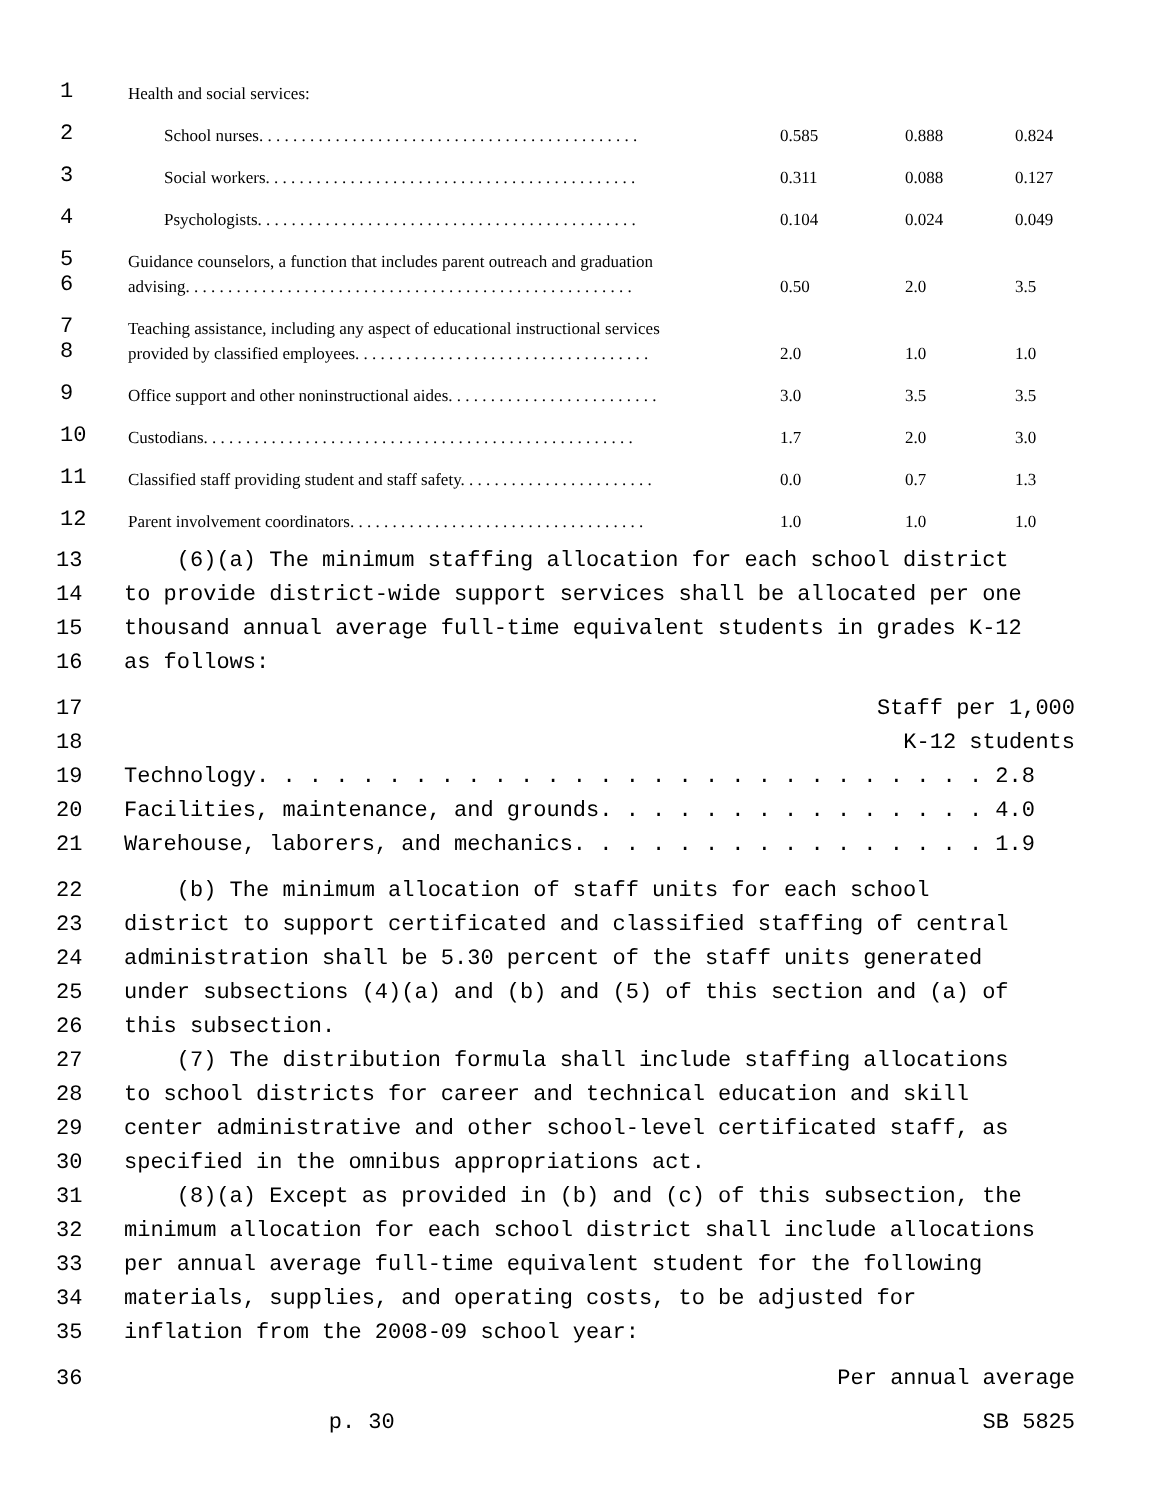| 1 | Health and social services: | | | |
| 2 | School nurses. . . . . . . . . . . . . . . . . . . . . . . . . . . . . . . . . . . . . . . . . . . . . | 0.585 | 0.888 | 0.824 |
| 3 | Social workers. . . . . . . . . . . . . . . . . . . . . . . . . . . . . . . . . . . . . . . . . . . . | 0.311 | 0.088 | 0.127 |
| 4 | Psychologists. . . . . . . . . . . . . . . . . . . . . . . . . . . . . . . . . . . . . . . . . . . . . | 0.104 | 0.024 | 0.049 |
| 5 | Guidance counselors, a function that includes parent outreach and graduation | | | |
| 6 | advising. . . . . . . . . . . . . . . . . . . . . . . . . . . . . . . . . . . . . . . . . . . . . . . . . . . . . | 0.50 | 2.0 | 3.5 |
| 7 | Teaching assistance, including any aspect of educational instructional services | | | |
| 8 | provided by classified employees. . . . . . . . . . . . . . . . . . . . . . . . . . . . . . . . . . . | 2.0 | 1.0 | 1.0 |
| 9 | Office support and other noninstructional aides. . . . . . . . . . . . . . . . . . . . . . . . . | 3.0 | 3.5 | 3.5 |
| 10 | Custodians. . . . . . . . . . . . . . . . . . . . . . . . . . . . . . . . . . . . . . . . . . . . . . . . . . . | 1.7 | 2.0 | 3.0 |
| 11 | Classified staff providing student and staff safety. . . . . . . . . . . . . . . . . . . . . . . | 0.0 | 0.7 | 1.3 |
| 12 | Parent involvement coordinators. . . . . . . . . . . . . . . . . . . . . . . . . . . . . . . . . . . | 1.0 | 1.0 | 1.0 |
13 (6)(a) The minimum staffing allocation for each school district
14 to provide district-wide support services shall be allocated per one
15 thousand annual average full-time equivalent students in grades K-12
16 as follows:
17 Staff per 1,000
18 K-12 students
19 Technology. . . . . . . . . . . . . . . . . . . . . . . . . . . . 2.8
20 Facilities, maintenance, and grounds. . . . . . . . . . . . . . . 4.0
21 Warehouse, laborers, and mechanics. . . . . . . . . . . . . . . . 1.9
22 (b) The minimum allocation of staff units for each school
23 district to support certificated and classified staffing of central
24 administration shall be 5.30 percent of the staff units generated
25 under subsections (4)(a) and (b) and (5) of this section and (a) of
26 this subsection.
27 (7) The distribution formula shall include staffing allocations
28 to school districts for career and technical education and skill
29 center administrative and other school-level certificated staff, as
30 specified in the omnibus appropriations act.
31 (8)(a) Except as provided in (b) and (c) of this subsection, the
32 minimum allocation for each school district shall include allocations
33 per annual average full-time equivalent student for the following
34 materials, supplies, and operating costs, to be adjusted for
35 inflation from the 2008-09 school year:
36 Per annual average
p. 30 SB 5825